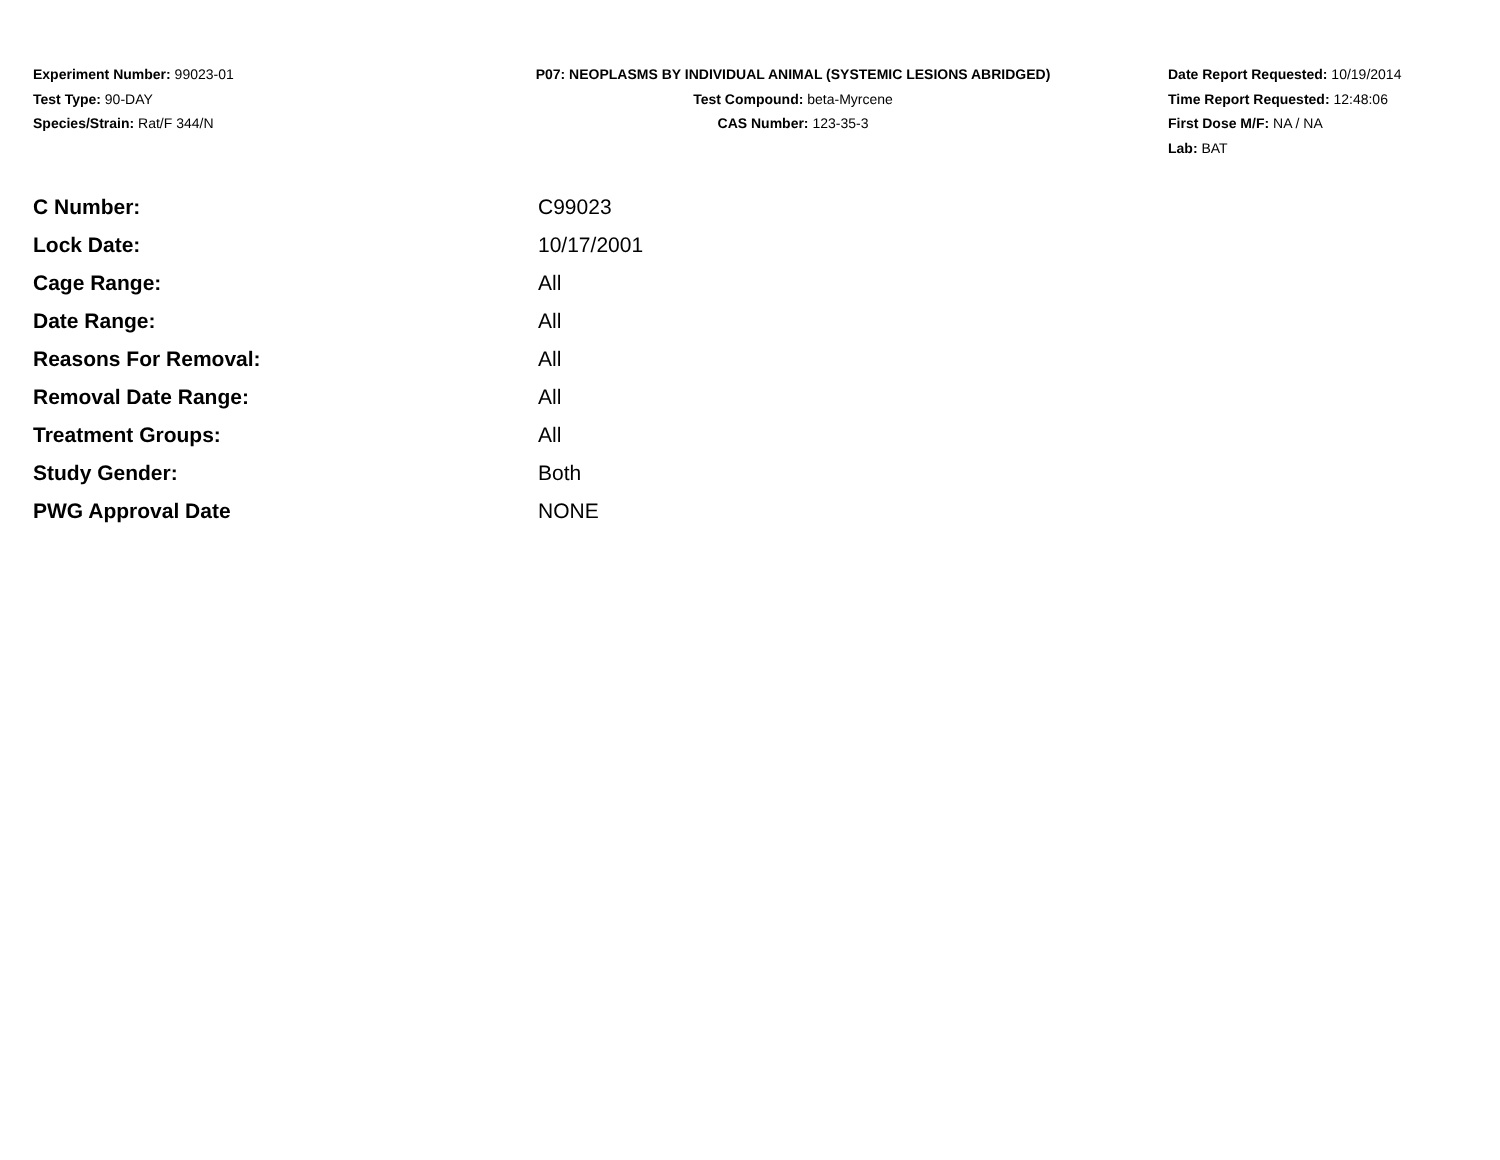Experiment Number: 99023-01
Test Type: 90-DAY
Species/Strain: Rat/F 344/N
P07: NEOPLASMS BY INDIVIDUAL ANIMAL (SYSTEMIC LESIONS ABRIDGED)
Test Compound: beta-Myrcene
CAS Number: 123-35-3
Date Report Requested: 10/19/2014
Time Report Requested: 12:48:06
First Dose M/F: NA / NA
Lab: BAT
| C Number: | C99023 |
| Lock Date: | 10/17/2001 |
| Cage Range: | All |
| Date Range: | All |
| Reasons For Removal: | All |
| Removal Date Range: | All |
| Treatment Groups: | All |
| Study Gender: | Both |
| PWG Approval Date | NONE |